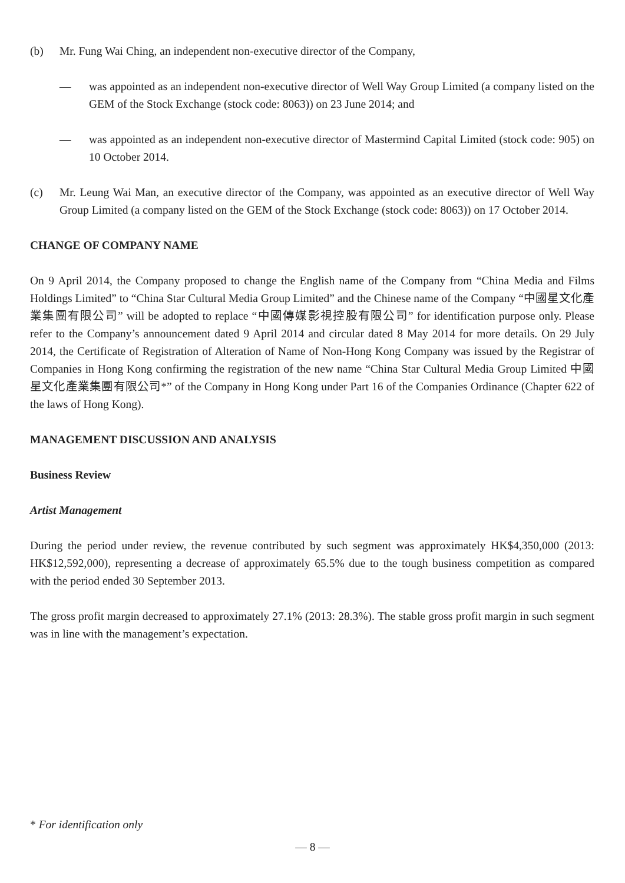(b) Mr. Fung Wai Ching, an independent non-executive director of the Company,
— was appointed as an independent non-executive director of Well Way Group Limited (a company listed on the GEM of the Stock Exchange (stock code: 8063)) on 23 June 2014; and
— was appointed as an independent non-executive director of Mastermind Capital Limited (stock code: 905) on 10 October 2014.
(c) Mr. Leung Wai Man, an executive director of the Company, was appointed as an executive director of Well Way Group Limited (a company listed on the GEM of the Stock Exchange (stock code: 8063)) on 17 October 2014.
CHANGE OF COMPANY NAME
On 9 April 2014, the Company proposed to change the English name of the Company from “China Media and Films Holdings Limited” to “China Star Cultural Media Group Limited” and the Chinese name of the Company “中國星文化產業集團有限公司” will be adopted to replace “中國傳媒影視控股有限公司” for identification purpose only. Please refer to the Company’s announcement dated 9 April 2014 and circular dated 8 May 2014 for more details. On 29 July 2014, the Certificate of Registration of Alteration of Name of Non-Hong Kong Company was issued by the Registrar of Companies in Hong Kong confirming the registration of the new name “China Star Cultural Media Group Limited 中國星文化產業集團有限公司*” of the Company in Hong Kong under Part 16 of the Companies Ordinance (Chapter 622 of the laws of Hong Kong).
MANAGEMENT DISCUSSION AND ANALYSIS
Business Review
Artist Management
During the period under review, the revenue contributed by such segment was approximately HK$4,350,000 (2013: HK$12,592,000), representing a decrease of approximately 65.5% due to the tough business competition as compared with the period ended 30 September 2013.
The gross profit margin decreased to approximately 27.1% (2013: 28.3%). The stable gross profit margin in such segment was in line with the management’s expectation.
* For identification only
— 8 —